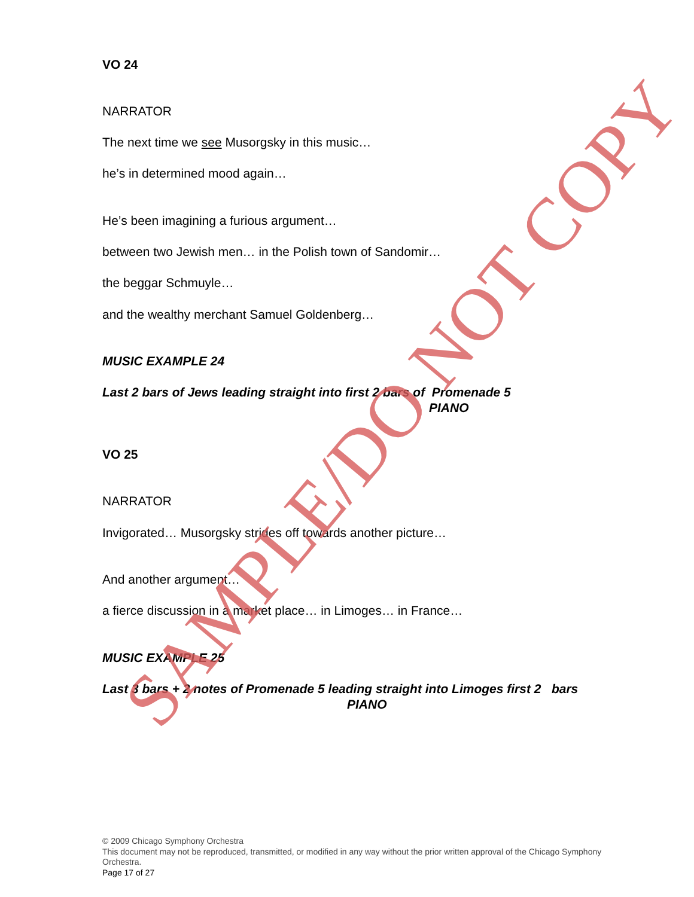VO 24
NARRATOR
The next time we see Musorgsky in this music…
he’s in determined mood again…
He’s been imagining a furious argument…
between two Jewish men… in the Polish town of Sandomir…
the beggar Schmuyle…
and the wealthy merchant Samuel Goldenberg…
MUSIC EXAMPLE 24
Last 2 bars of Jews leading straight into first 2 bars of Promenade 5
PIANO
VO 25
NARRATOR
Invigorated… Musorgsky strides off towards another picture…
And another argument…
a fierce discussion in a market place… in Limoges… in France…
MUSIC EXAMPLE 25
Last 3 bars + 2 notes of Promenade 5 leading straight into Limoges first 2 bars
PIANO
© 2009 Chicago Symphony Orchestra
This document may not be reproduced, transmitted, or modified in any way without the prior written approval of the Chicago Symphony Orchestra.
Page 17 of 27
SAMPLE/DO NOT COPY